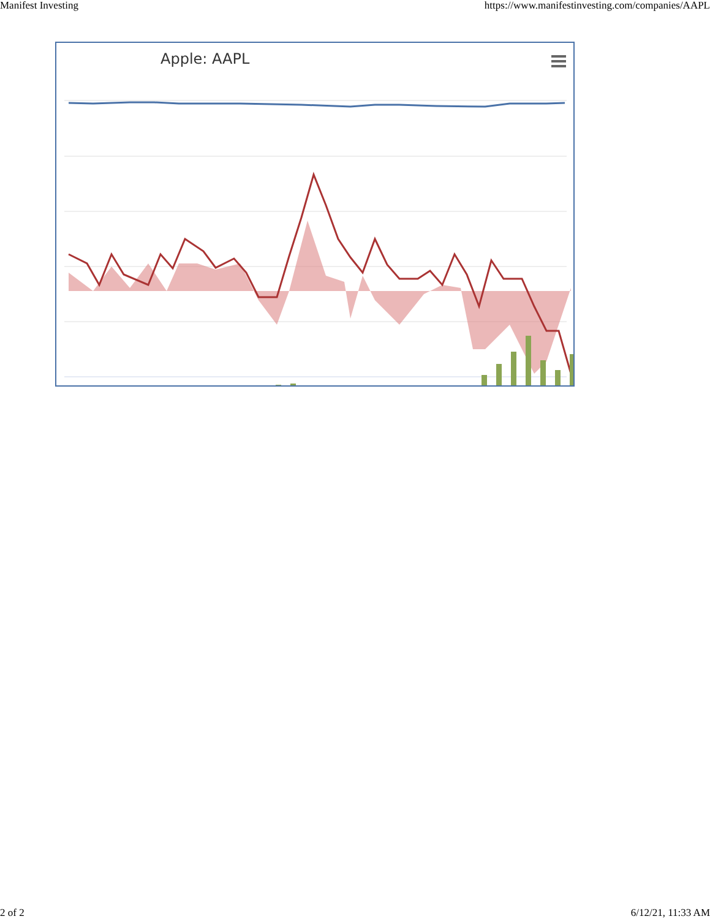Manifest Investing https://www.manifestinvesting.com/companies/AAPL
Apple: AAPL
2 of 2 6/12/21, 11:33 AM